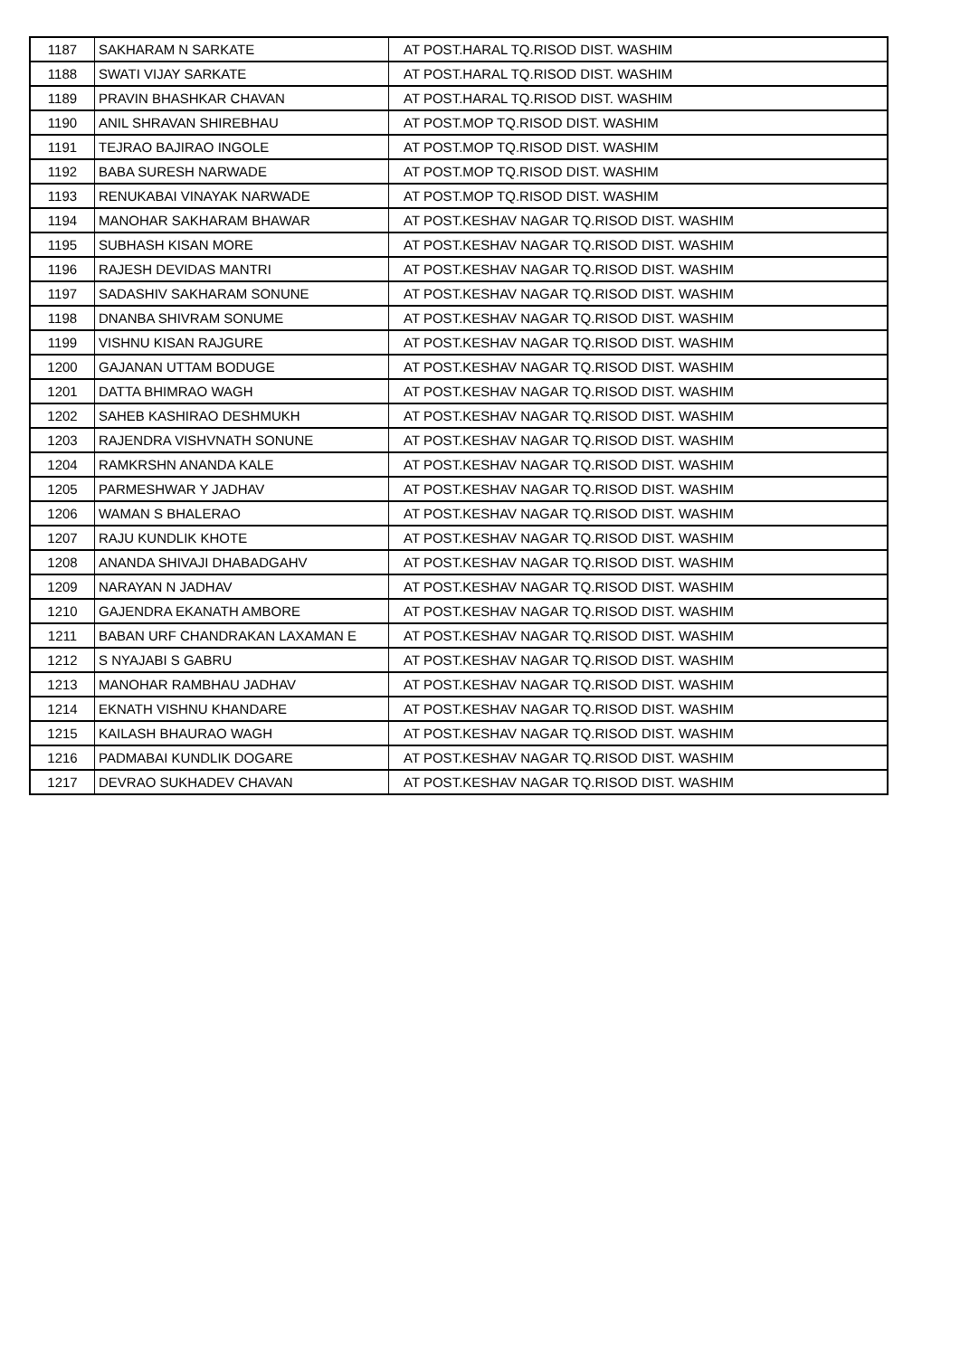| 1187 | SAKHARAM N SARKATE | AT POST.HARAL TQ.RISOD DIST. WASHIM |
| 1188 | SWATI VIJAY SARKATE | AT POST.HARAL TQ.RISOD DIST. WASHIM |
| 1189 | PRAVIN BHASHKAR CHAVAN | AT POST.HARAL TQ.RISOD DIST. WASHIM |
| 1190 | ANIL SHRAVAN SHIREBHAU | AT POST.MOP TQ.RISOD DIST. WASHIM |
| 1191 | TEJRAO BAJIRAO INGOLE | AT POST.MOP TQ.RISOD DIST. WASHIM |
| 1192 | BABA SURESH NARWADE | AT POST.MOP TQ.RISOD DIST. WASHIM |
| 1193 | RENUKABAI VINAYAK NARWADE | AT POST.MOP TQ.RISOD DIST. WASHIM |
| 1194 | MANOHAR SAKHARAM BHAWAR | AT POST.KESHAV NAGAR TQ.RISOD DIST. WASHIM |
| 1195 | SUBHASH KISAN MORE | AT POST.KESHAV NAGAR TQ.RISOD DIST. WASHIM |
| 1196 | RAJESH DEVIDAS MANTRI | AT POST.KESHAV NAGAR TQ.RISOD DIST. WASHIM |
| 1197 | SADASHIV SAKHARAM SONUNE | AT POST.KESHAV NAGAR TQ.RISOD DIST. WASHIM |
| 1198 | DNANBA SHIVRAM SONUME | AT POST.KESHAV NAGAR TQ.RISOD DIST. WASHIM |
| 1199 | VISHNU KISAN RAJGURE | AT POST.KESHAV NAGAR TQ.RISOD DIST. WASHIM |
| 1200 | GAJANAN UTTAM BODUGE | AT POST.KESHAV NAGAR TQ.RISOD DIST. WASHIM |
| 1201 | DATTA BHIMRAO WAGH | AT POST.KESHAV NAGAR TQ.RISOD DIST. WASHIM |
| 1202 | SAHEB KASHIRAO DESHMUKH | AT POST.KESHAV NAGAR TQ.RISOD DIST. WASHIM |
| 1203 | RAJENDRA VISHVNATH SONUNE | AT POST.KESHAV NAGAR TQ.RISOD DIST. WASHIM |
| 1204 | RAMKRSHN ANANDA KALE | AT POST.KESHAV NAGAR TQ.RISOD DIST. WASHIM |
| 1205 | PARMESHWAR Y JADHAV | AT POST.KESHAV NAGAR TQ.RISOD DIST. WASHIM |
| 1206 | WAMAN S BHALERAO | AT POST.KESHAV NAGAR TQ.RISOD DIST. WASHIM |
| 1207 | RAJU KUNDLIK KHOTE | AT POST.KESHAV NAGAR TQ.RISOD DIST. WASHIM |
| 1208 | ANANDA SHIVAJI DHABADGAHV | AT POST.KESHAV NAGAR TQ.RISOD DIST. WASHIM |
| 1209 | NARAYAN N JADHAV | AT POST.KESHAV NAGAR TQ.RISOD DIST. WASHIM |
| 1210 | GAJENDRA EKANATH AMBORE | AT POST.KESHAV NAGAR TQ.RISOD DIST. WASHIM |
| 1211 | BABAN URF CHANDRAKAN LAXAMAN E | AT POST.KESHAV NAGAR TQ.RISOD DIST. WASHIM |
| 1212 | S NYAJABI S GABRU | AT POST.KESHAV NAGAR TQ.RISOD DIST. WASHIM |
| 1213 | MANOHAR RAMBHAU JADHAV | AT POST.KESHAV NAGAR TQ.RISOD DIST. WASHIM |
| 1214 | EKNATH VISHNU KHANDARE | AT POST.KESHAV NAGAR TQ.RISOD DIST. WASHIM |
| 1215 | KAILASH BHAURAO WAGH | AT POST.KESHAV NAGAR TQ.RISOD DIST. WASHIM |
| 1216 | PADMABAI KUNDLIK DOGARE | AT POST.KESHAV NAGAR TQ.RISOD DIST. WASHIM |
| 1217 | DEVRAO SUKHADEV CHAVAN | AT POST.KESHAV NAGAR TQ.RISOD DIST. WASHIM |